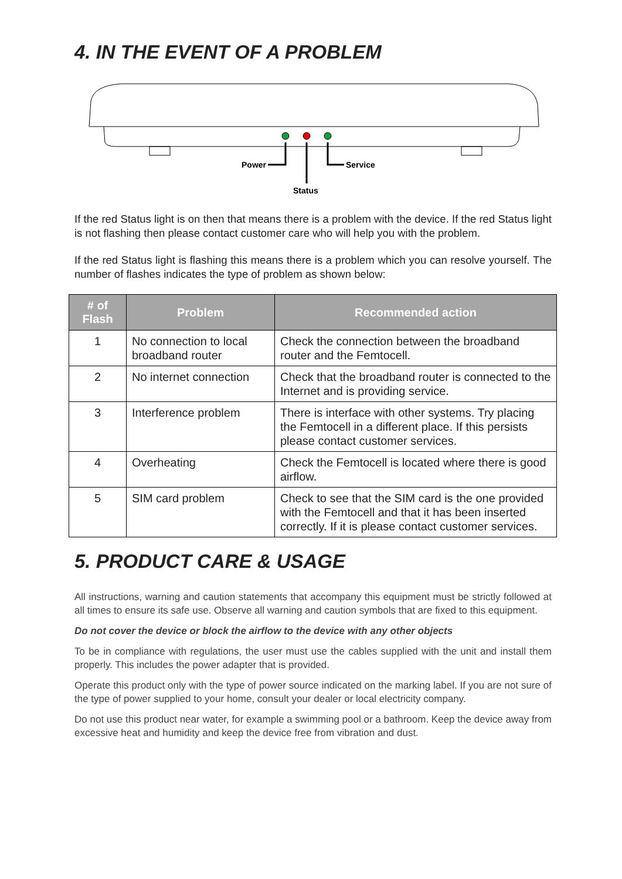4. IN THE EVENT OF A PROBLEM
Power
Service
Status
If the red Status light is on then that means there is a problem with the device. If the red Status light is not flashing then please contact customer care who will help you with the problem.
If the red Status light is flashing this means there is a problem which you can resolve yourself. The number of flashes indicates the type of problem as shown below:
| # of Flash | Problem | Recommended action |
| --- | --- | --- |
| 1 | No connection to local broadband router | Check the connection between the broadband router and the Femtocell. |
| 2 | No internet connection | Check that the broadband router is connected to the Internet and is providing service. |
| 3 | Interference problem | There is interface with other systems. Try placing the Femtocell in a different place. If this persists please contact customer services. |
| 4 | Overheating | Check the Femtocell is located where there is good airflow. |
| 5 | SIM card problem | Check to see that the SIM card is the one provided with the Femtocell and that it has been inserted correctly. If it is please contact customer services. |
5. PRODUCT CARE & USAGE
All instructions, warning and caution statements that accompany this equipment must be strictly followed at all times to ensure its safe use. Observe all warning and caution symbols that are fixed to this equipment.
Do not cover the device or block the airflow to the device with any other objects
To be in compliance with regulations, the user must use the cables supplied with the unit and install them properly. This includes the power adapter that is provided.
Operate this product only with the type of power source indicated on the marking label. If you are not sure of the type of power supplied to your home, consult your dealer or local electricity company.
Do not use this product near water, for example a swimming pool or a bathroom. Keep the device away from excessive heat and humidity and keep the device free from vibration and dust.